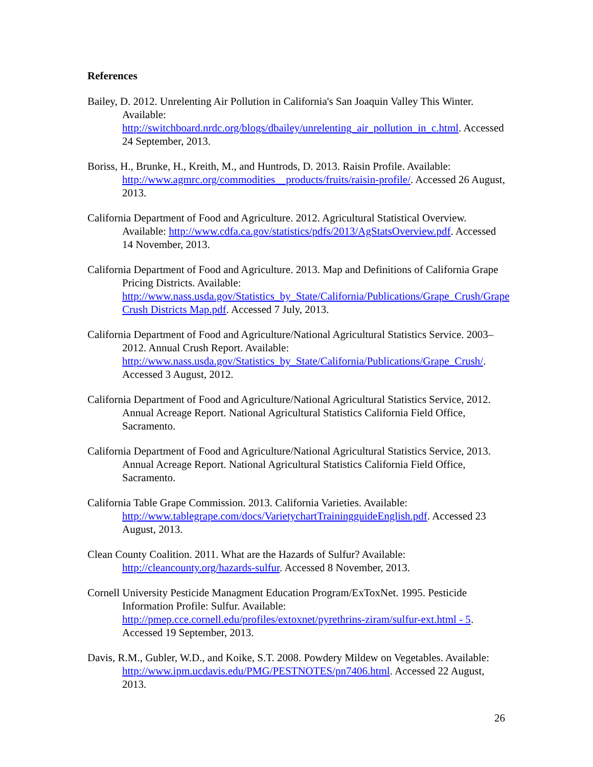References
Bailey, D. 2012. Unrelenting Air Pollution in California's San Joaquin Valley This Winter. Available: http://switchboard.nrdc.org/blogs/dbailey/unrelenting_air_pollution_in_c.html. Accessed 24 September, 2013.
Boriss, H., Brunke, H., Kreith, M., and Huntrods, D. 2013. Raisin Profile. Available: http://www.agmrc.org/commodities__products/fruits/raisin-profile/. Accessed 26 August, 2013.
California Department of Food and Agriculture. 2012. Agricultural Statistical Overview. Available: http://www.cdfa.ca.gov/statistics/pdfs/2013/AgStatsOverview.pdf. Accessed 14 November, 2013.
California Department of Food and Agriculture. 2013. Map and Definitions of California Grape Pricing Districts. Available: http://www.nass.usda.gov/Statistics_by_State/California/Publications/Grape_Crush/Grape Crush Districts Map.pdf. Accessed 7 July, 2013.
California Department of Food and Agriculture/National Agricultural Statistics Service. 2003–2012. Annual Crush Report. Available: http://www.nass.usda.gov/Statistics_by_State/California/Publications/Grape_Crush/. Accessed 3 August, 2012.
California Department of Food and Agriculture/National Agricultural Statistics Service, 2012. Annual Acreage Report. National Agricultural Statistics California Field Office, Sacramento.
California Department of Food and Agriculture/National Agricultural Statistics Service, 2013. Annual Acreage Report. National Agricultural Statistics California Field Office, Sacramento.
California Table Grape Commission. 2013. California Varieties. Available: http://www.tablegrape.com/docs/VarietychartTrainingguideEnglish.pdf. Accessed 23 August, 2013.
Clean County Coalition. 2011. What are the Hazards of Sulfur? Available: http://cleancounty.org/hazards-sulfur. Accessed 8 November, 2013.
Cornell University Pesticide Managment Education Program/ExToxNet. 1995. Pesticide Information Profile: Sulfur. Available: http://pmep.cce.cornell.edu/profiles/extoxnet/pyrethrins-ziram/sulfur-ext.html - 5. Accessed 19 September, 2013.
Davis, R.M., Gubler, W.D., and Koike, S.T. 2008. Powdery Mildew on Vegetables. Available: http://www.ipm.ucdavis.edu/PMG/PESTNOTES/pn7406.html. Accessed 22 August, 2013.
26